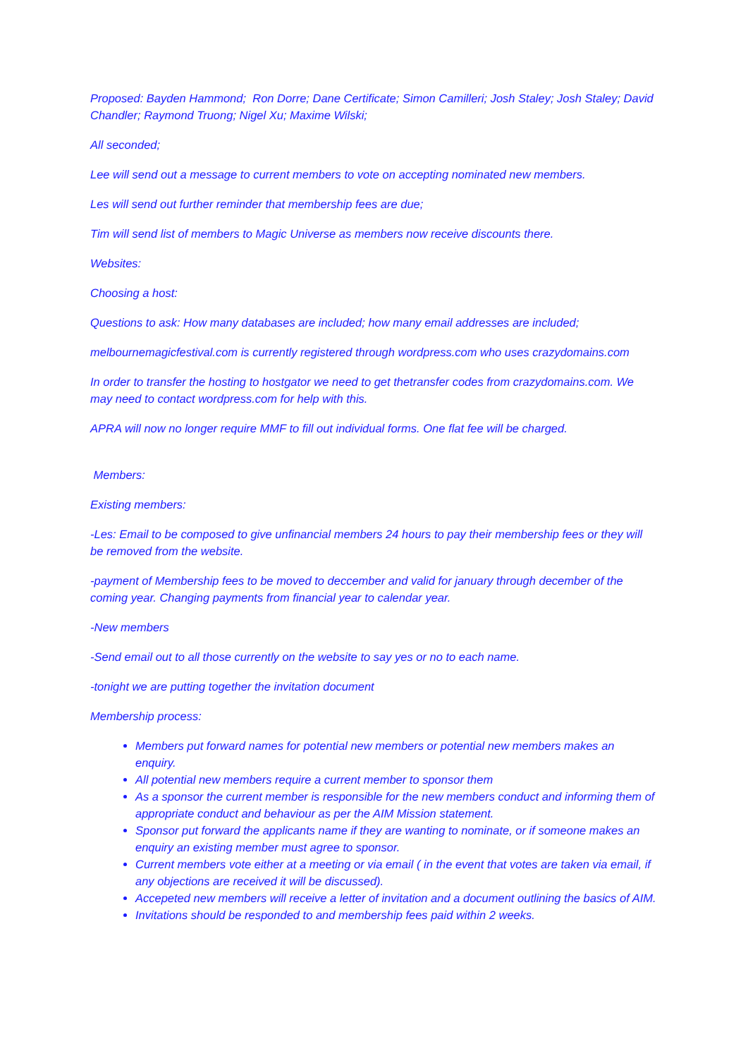Proposed: Bayden Hammond; Ron Dorre; Dane Certificate; Simon Camilleri; Josh Staley; Josh Staley; David Chandler; Raymond Truong; Nigel Xu; Maxime Wilski;
All seconded;
Lee will send out a message to current members to vote on accepting nominated new members.
Les will send out further reminder that membership fees are due;
Tim will send list of members to Magic Universe as members now receive discounts there.
Websites:
Choosing a host:
Questions to ask: How many databases are included; how many email addresses are included;
melbournemagicfestival.com is currently registered through wordpress.com who uses crazydomains.com
In order to transfer the hosting to hostgator we need to get thetransfer codes from crazydomains.com. We may need to contact wordpress.com for help with this.
APRA will now no longer require MMF to fill out individual forms. One flat fee will be charged.
Members:
Existing members:
-Les: Email to be composed to give unfinancial members 24 hours to pay their membership fees or they will be removed from the website.
-payment of Membership fees to be moved to deccember and valid for january through december of the coming year. Changing payments from financial year to calendar year.
-New members
-Send email out to all those currently on the website to say yes or no to each name.
-tonight we are putting together the invitation document
Membership process:
Members put forward names for potential new members or potential new members makes an enquiry.
All potential new members require a current member to sponsor them
As a sponsor the current member is responsible for the new members conduct and informing them of appropriate conduct and behaviour as per the AIM Mission statement.
Sponsor put forward the applicants name if they are wanting to nominate, or if someone makes an enquiry an existing member must agree to sponsor.
Current members vote either at a meeting or via email ( in the event that votes are taken via email, if any objections are received it will be discussed).
Accepeted new members will receive a letter of invitation and a document outlining the basics of AIM.
Invitations should be responded to and membership fees paid within 2 weeks.